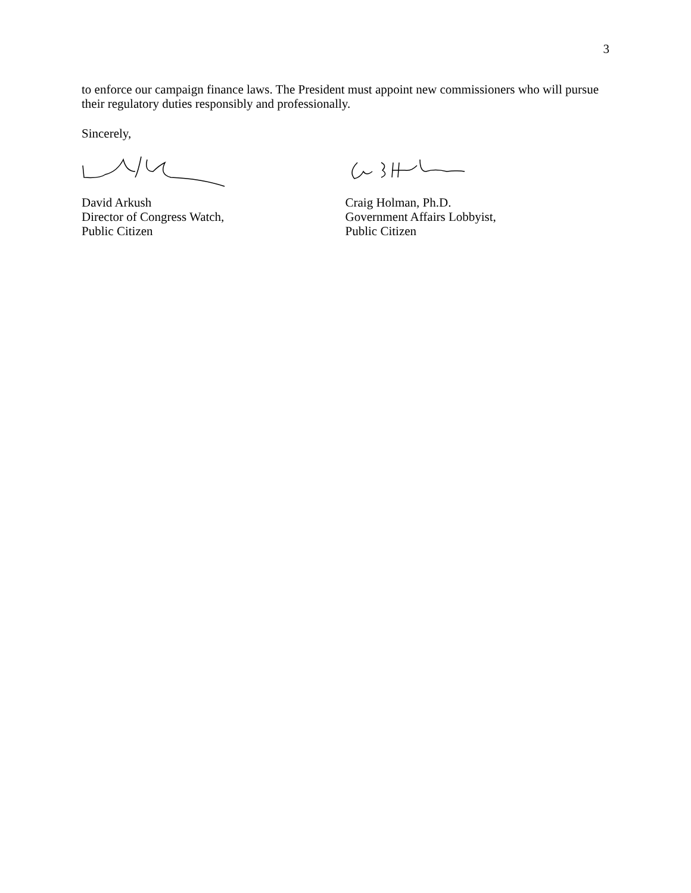3
to enforce our campaign finance laws. The President must appoint new commissioners who will pursue their regulatory duties responsibly and professionally.
Sincerely,
David Arkush
Director of Congress Watch,
Public Citizen
Craig Holman, Ph.D.
Government Affairs Lobbyist,
Public Citizen